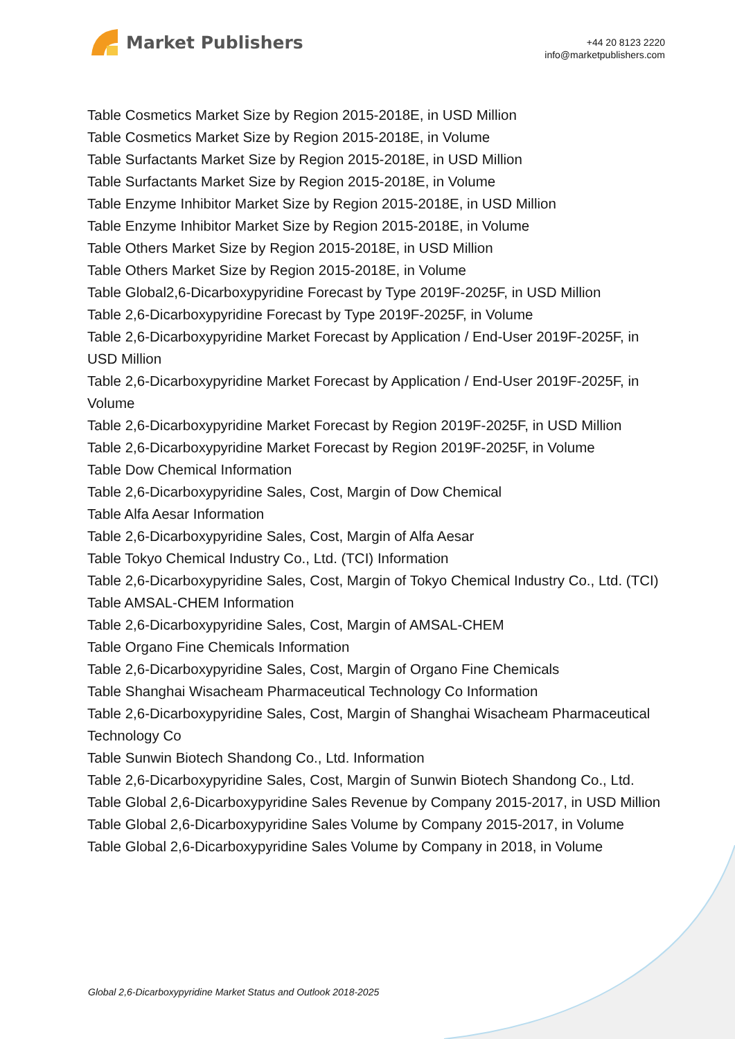Market Publishers
+44 20 8123 2220
info@marketpublishers.com
Table Cosmetics Market Size by Region 2015-2018E, in USD Million
Table Cosmetics Market Size by Region 2015-2018E, in Volume
Table Surfactants Market Size by Region 2015-2018E, in USD Million
Table Surfactants Market Size by Region 2015-2018E, in Volume
Table Enzyme Inhibitor Market Size by Region 2015-2018E, in USD Million
Table Enzyme Inhibitor Market Size by Region 2015-2018E, in Volume
Table Others Market Size by Region 2015-2018E, in USD Million
Table Others Market Size by Region 2015-2018E, in Volume
Table Global2,6-Dicarboxypyridine Forecast by Type 2019F-2025F, in USD Million
Table 2,6-Dicarboxypyridine Forecast by Type 2019F-2025F, in Volume
Table 2,6-Dicarboxypyridine Market Forecast by Application / End-User 2019F-2025F, in USD Million
Table 2,6-Dicarboxypyridine Market Forecast by Application / End-User 2019F-2025F, in Volume
Table 2,6-Dicarboxypyridine Market Forecast by Region 2019F-2025F, in USD Million
Table 2,6-Dicarboxypyridine Market Forecast by Region 2019F-2025F, in Volume
Table Dow Chemical Information
Table 2,6-Dicarboxypyridine Sales, Cost, Margin of Dow Chemical
Table Alfa Aesar Information
Table 2,6-Dicarboxypyridine Sales, Cost, Margin of Alfa Aesar
Table Tokyo Chemical Industry Co., Ltd. (TCI) Information
Table 2,6-Dicarboxypyridine Sales, Cost, Margin of Tokyo Chemical Industry Co., Ltd. (TCI)
Table AMSAL-CHEM Information
Table 2,6-Dicarboxypyridine Sales, Cost, Margin of AMSAL-CHEM
Table Organo Fine Chemicals Information
Table 2,6-Dicarboxypyridine Sales, Cost, Margin of Organo Fine Chemicals
Table Shanghai Wisacheam Pharmaceutical Technology Co Information
Table 2,6-Dicarboxypyridine Sales, Cost, Margin of Shanghai Wisacheam Pharmaceutical Technology Co
Table Sunwin Biotech Shandong Co., Ltd. Information
Table 2,6-Dicarboxypyridine Sales, Cost, Margin of Sunwin Biotech Shandong Co., Ltd.
Table Global 2,6-Dicarboxypyridine Sales Revenue by Company 2015-2017, in USD Million
Table Global 2,6-Dicarboxypyridine Sales Volume by Company 2015-2017, in Volume
Table Global 2,6-Dicarboxypyridine Sales Volume by Company in 2018, in Volume
Global 2,6-Dicarboxypyridine Market Status and Outlook 2018-2025